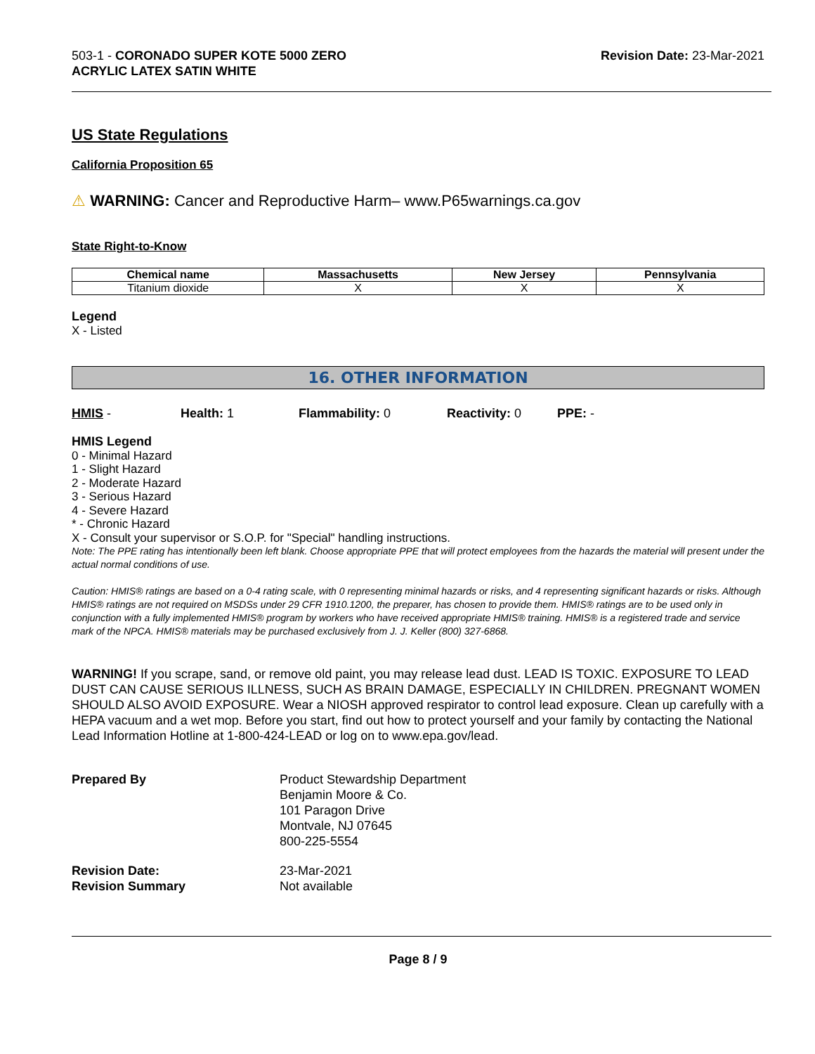503-1 - CORONADO SUPER KOTE 5000 ZERO
ACRYLIC LATEX SATIN WHITE
Revision Date: 23-Mar-2021
US State Regulations
California Proposition 65
⚠ WARNING: Cancer and Reproductive Harm– www.P65warnings.ca.gov
State Right-to-Know
| Chemical name | Massachusetts | New Jersey | Pennsylvania |
| --- | --- | --- | --- |
| Titanium dioxide | X | X | X |
Legend
X - Listed
16. OTHER INFORMATION
HMIS - Health: 1 Flammability: 0 Reactivity: 0 PPE: -
HMIS Legend
0 - Minimal Hazard
1 - Slight Hazard
2 - Moderate Hazard
3 - Serious Hazard
4 - Severe Hazard
* - Chronic Hazard
X - Consult your supervisor or S.O.P. for "Special" handling instructions.
Note: The PPE rating has intentionally been left blank. Choose appropriate PPE that will protect employees from the hazards the material will present under the actual normal conditions of use.
Caution: HMIS® ratings are based on a 0-4 rating scale, with 0 representing minimal hazards or risks, and 4 representing significant hazards or risks. Although HMIS® ratings are not required on MSDSs under 29 CFR 1910.1200, the preparer, has chosen to provide them. HMIS® ratings are to be used only in conjunction with a fully implemented HMIS® program by workers who have received appropriate HMIS® training. HMIS® is a registered trade and service mark of the NPCA. HMIS® materials may be purchased exclusively from J. J. Keller (800) 327-6868.
WARNING! If you scrape, sand, or remove old paint, you may release lead dust. LEAD IS TOXIC. EXPOSURE TO LEAD DUST CAN CAUSE SERIOUS ILLNESS, SUCH AS BRAIN DAMAGE, ESPECIALLY IN CHILDREN. PREGNANT WOMEN SHOULD ALSO AVOID EXPOSURE. Wear a NIOSH approved respirator to control lead exposure. Clean up carefully with a HEPA vacuum and a wet mop. Before you start, find out how to protect yourself and your family by contacting the National Lead Information Hotline at 1-800-424-LEAD or log on to www.epa.gov/lead.
Prepared By
Product Stewardship Department
Benjamin Moore & Co.
101 Paragon Drive
Montvale, NJ 07645
800-225-5554
Revision Date:
23-Mar-2021
Revision Summary
Not available
Page 8 / 9